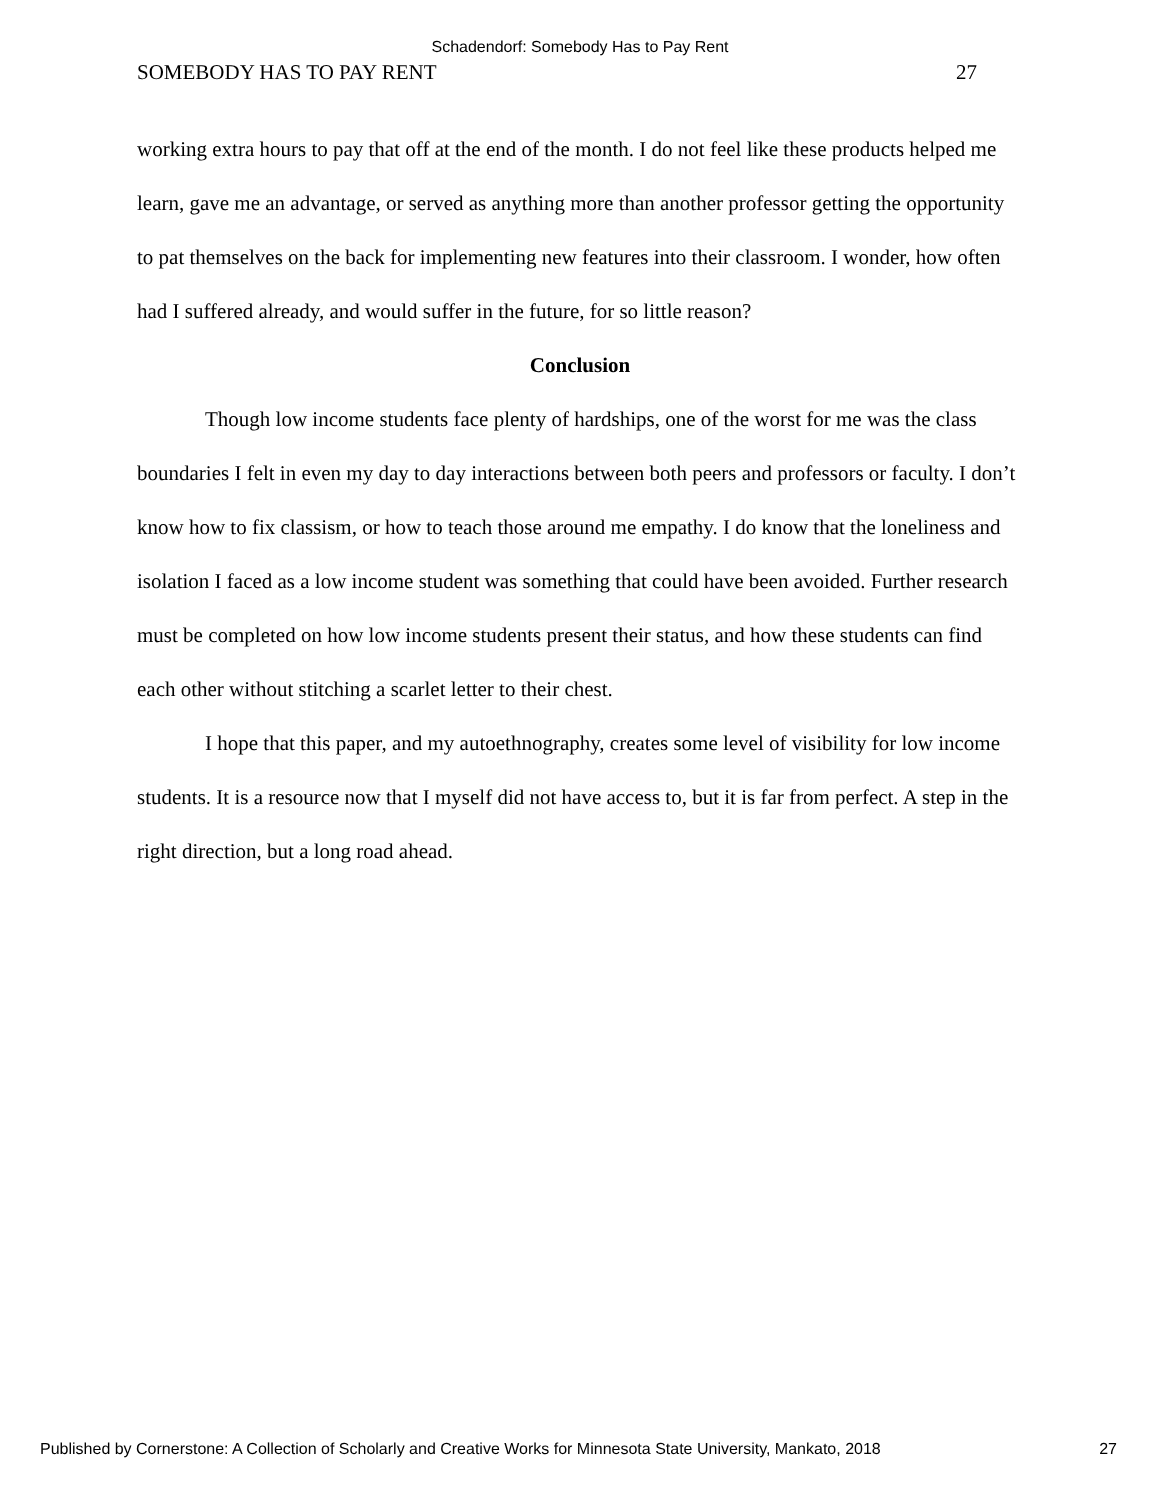Schadendorf: Somebody Has to Pay Rent
SOMEBODY HAS TO PAY RENT 27
working extra hours to pay that off at the end of the month. I do not feel like these products helped me learn, gave me an advantage, or served as anything more than another professor getting the opportunity to pat themselves on the back for implementing new features into their classroom. I wonder, how often had I suffered already, and would suffer in the future, for so little reason?
Conclusion
Though low income students face plenty of hardships, one of the worst for me was the class boundaries I felt in even my day to day interactions between both peers and professors or faculty. I don’t know how to fix classism, or how to teach those around me empathy. I do know that the loneliness and isolation I faced as a low income student was something that could have been avoided. Further research must be completed on how low income students present their status, and how these students can find each other without stitching a scarlet letter to their chest.
I hope that this paper, and my autoethnography, creates some level of visibility for low income students. It is a resource now that I myself did not have access to, but it is far from perfect. A step in the right direction, but a long road ahead.
Published by Cornerstone: A Collection of Scholarly and Creative Works for Minnesota State University, Mankato, 2018 27